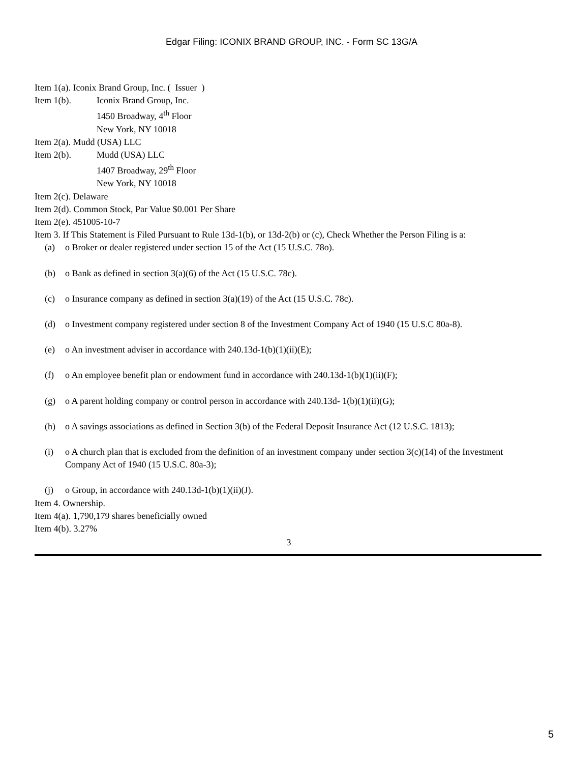Edgar Filing: ICONIX BRAND GROUP, INC. - Form SC 13G/A
Item 1(a). Iconix Brand Group, Inc. ( Issuer )
Item 1(b). Iconix Brand Group, Inc.
1450 Broadway, 4<sup>th</sup> Floor
New York, NY 10018
Item 2(a). Mudd (USA) LLC
Item 2(b). Mudd (USA) LLC
1407 Broadway, 29<sup>th</sup> Floor
New York, NY 10018
Item 2(c). Delaware
Item 2(d). Common Stock, Par Value $0.001 Per Share
Item 2(e). 451005-10-7
Item 3. If This Statement is Filed Pursuant to Rule 13d-1(b), or 13d-2(b) or (c), Check Whether the Person Filing is a:
(a) o Broker or dealer registered under section 15 of the Act (15 U.S.C. 78o).
(b) o Bank as defined in section 3(a)(6) of the Act (15 U.S.C. 78c).
(c) o Insurance company as defined in section 3(a)(19) of the Act (15 U.S.C. 78c).
(d) o Investment company registered under section 8 of the Investment Company Act of 1940 (15 U.S.C 80a-8).
(e) o An investment adviser in accordance with 240.13d-1(b)(1)(ii)(E);
(f) o An employee benefit plan or endowment fund in accordance with 240.13d-1(b)(1)(ii)(F);
(g) o A parent holding company or control person in accordance with 240.13d- 1(b)(1)(ii)(G);
(h) o A savings associations as defined in Section 3(b) of the Federal Deposit Insurance Act (12 U.S.C. 1813);
(i) o A church plan that is excluded from the definition of an investment company under section 3(c)(14) of the Investment
Company Act of 1940 (15 U.S.C. 80a-3);
(j) o Group, in accordance with 240.13d-1(b)(1)(ii)(J).
Item 4. Ownership.
Item 4(a). 1,790,179 shares beneficially owned
Item 4(b). 3.27%
3
5